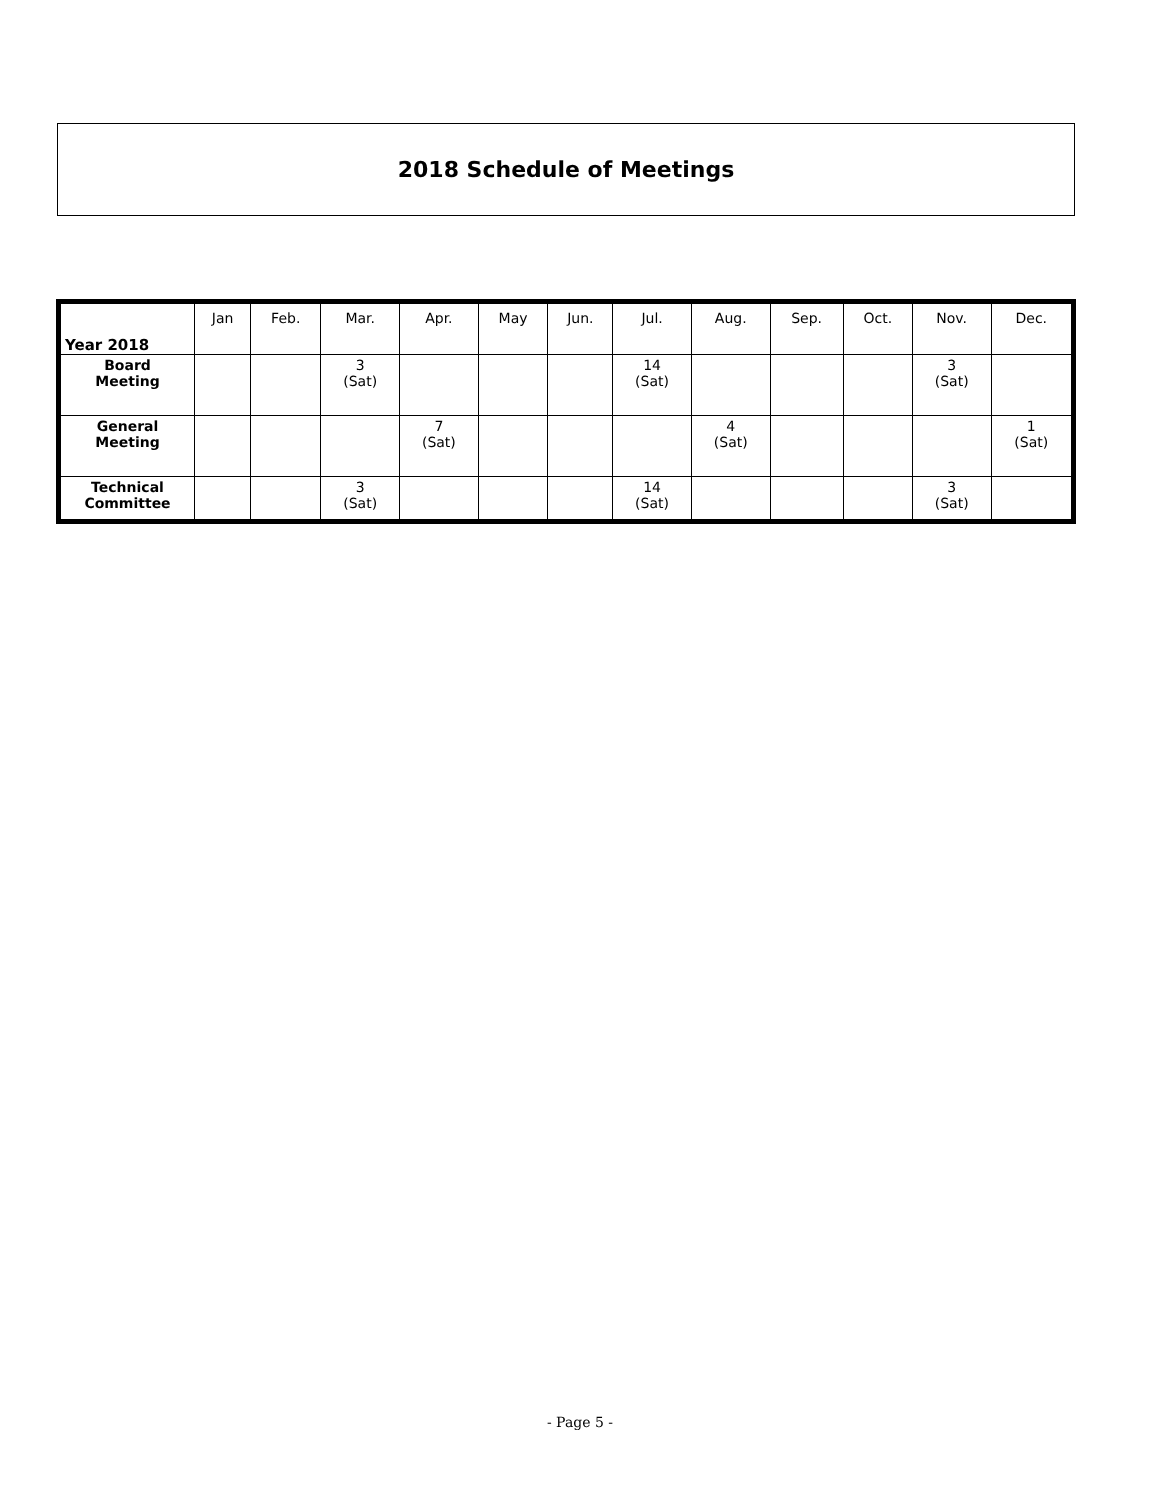2018 Schedule of Meetings
| Year 2018 | Jan | Feb. | Mar. | Apr. | May | Jun. | Jul. | Aug. | Sep. | Oct. | Nov. | Dec. |
| --- | --- | --- | --- | --- | --- | --- | --- | --- | --- | --- | --- | --- |
| Board Meeting | | | 3 (Sat) | | | | 14 (Sat) | | | | 3 (Sat) | |
| General Meeting | | | | 7 (Sat) | | | | 4 (Sat) | | | | 1 (Sat) |
| Technical Committee | | | 3 (Sat) | | | | 14 (Sat) | | | | 3 (Sat) | |
- Page 5 -